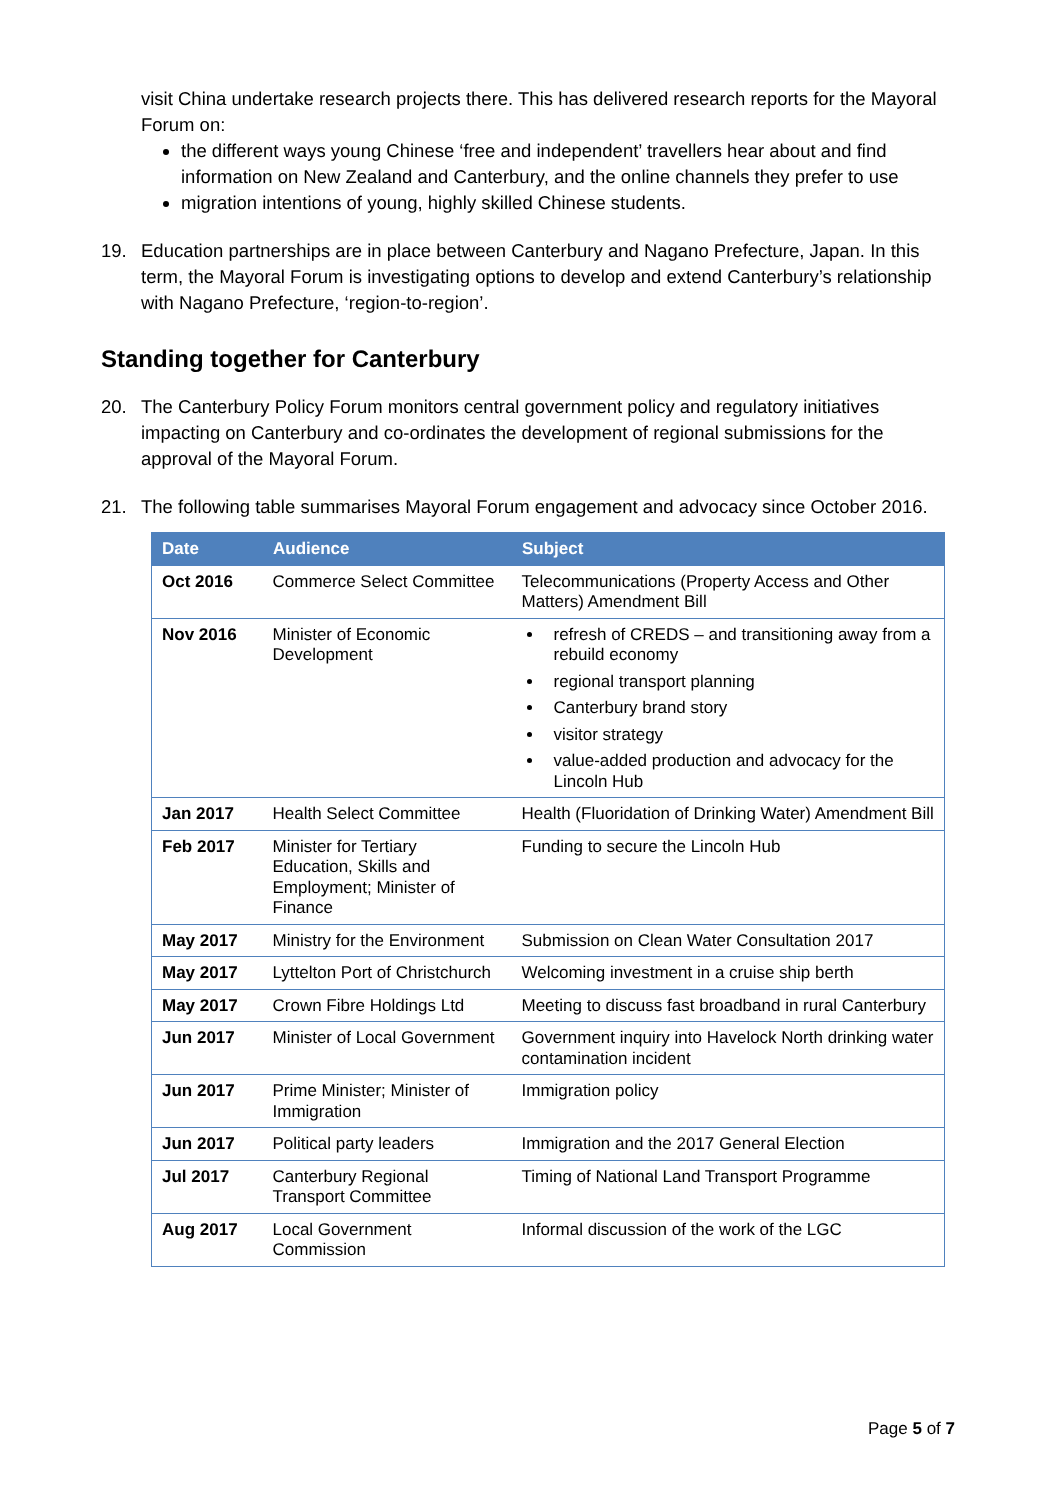visit China undertake research projects there. This has delivered research reports for the Mayoral Forum on:
the different ways young Chinese ‘free and independent’ travellers hear about and find information on New Zealand and Canterbury, and the online channels they prefer to use
migration intentions of young, highly skilled Chinese students.
19. Education partnerships are in place between Canterbury and Nagano Prefecture, Japan. In this term, the Mayoral Forum is investigating options to develop and extend Canterbury’s relationship with Nagano Prefecture, ‘region-to-region’.
Standing together for Canterbury
20. The Canterbury Policy Forum monitors central government policy and regulatory initiatives impacting on Canterbury and co-ordinates the development of regional submissions for the approval of the Mayoral Forum.
21. The following table summarises Mayoral Forum engagement and advocacy since October 2016.
| Date | Audience | Subject |
| --- | --- | --- |
| Oct 2016 | Commerce Select Committee | Telecommunications (Property Access and Other Matters) Amendment Bill |
| Nov 2016 | Minister of Economic Development | refresh of CREDS – and transitioning away from a rebuild economy regional transport planning Canterbury brand story visitor strategy value-added production and advocacy for the Lincoln Hub |
| Jan 2017 | Health Select Committee | Health (Fluoridation of Drinking Water) Amendment Bill |
| Feb 2017 | Minister for Tertiary Education, Skills and Employment; Minister of Finance | Funding to secure the Lincoln Hub |
| May 2017 | Ministry for the Environment | Submission on Clean Water Consultation 2017 |
| May 2017 | Lyttelton Port of Christchurch | Welcoming investment in a cruise ship berth |
| May 2017 | Crown Fibre Holdings Ltd | Meeting to discuss fast broadband in rural Canterbury |
| Jun 2017 | Minister of Local Government | Government inquiry into Havelock North drinking water contamination incident |
| Jun 2017 | Prime Minister; Minister of Immigration | Immigration policy |
| Jun 2017 | Political party leaders | Immigration and the 2017 General Election |
| Jul 2017 | Canterbury Regional Transport Committee | Timing of National Land Transport Programme |
| Aug 2017 | Local Government Commission | Informal discussion of the work of the LGC |
Page 5 of 7